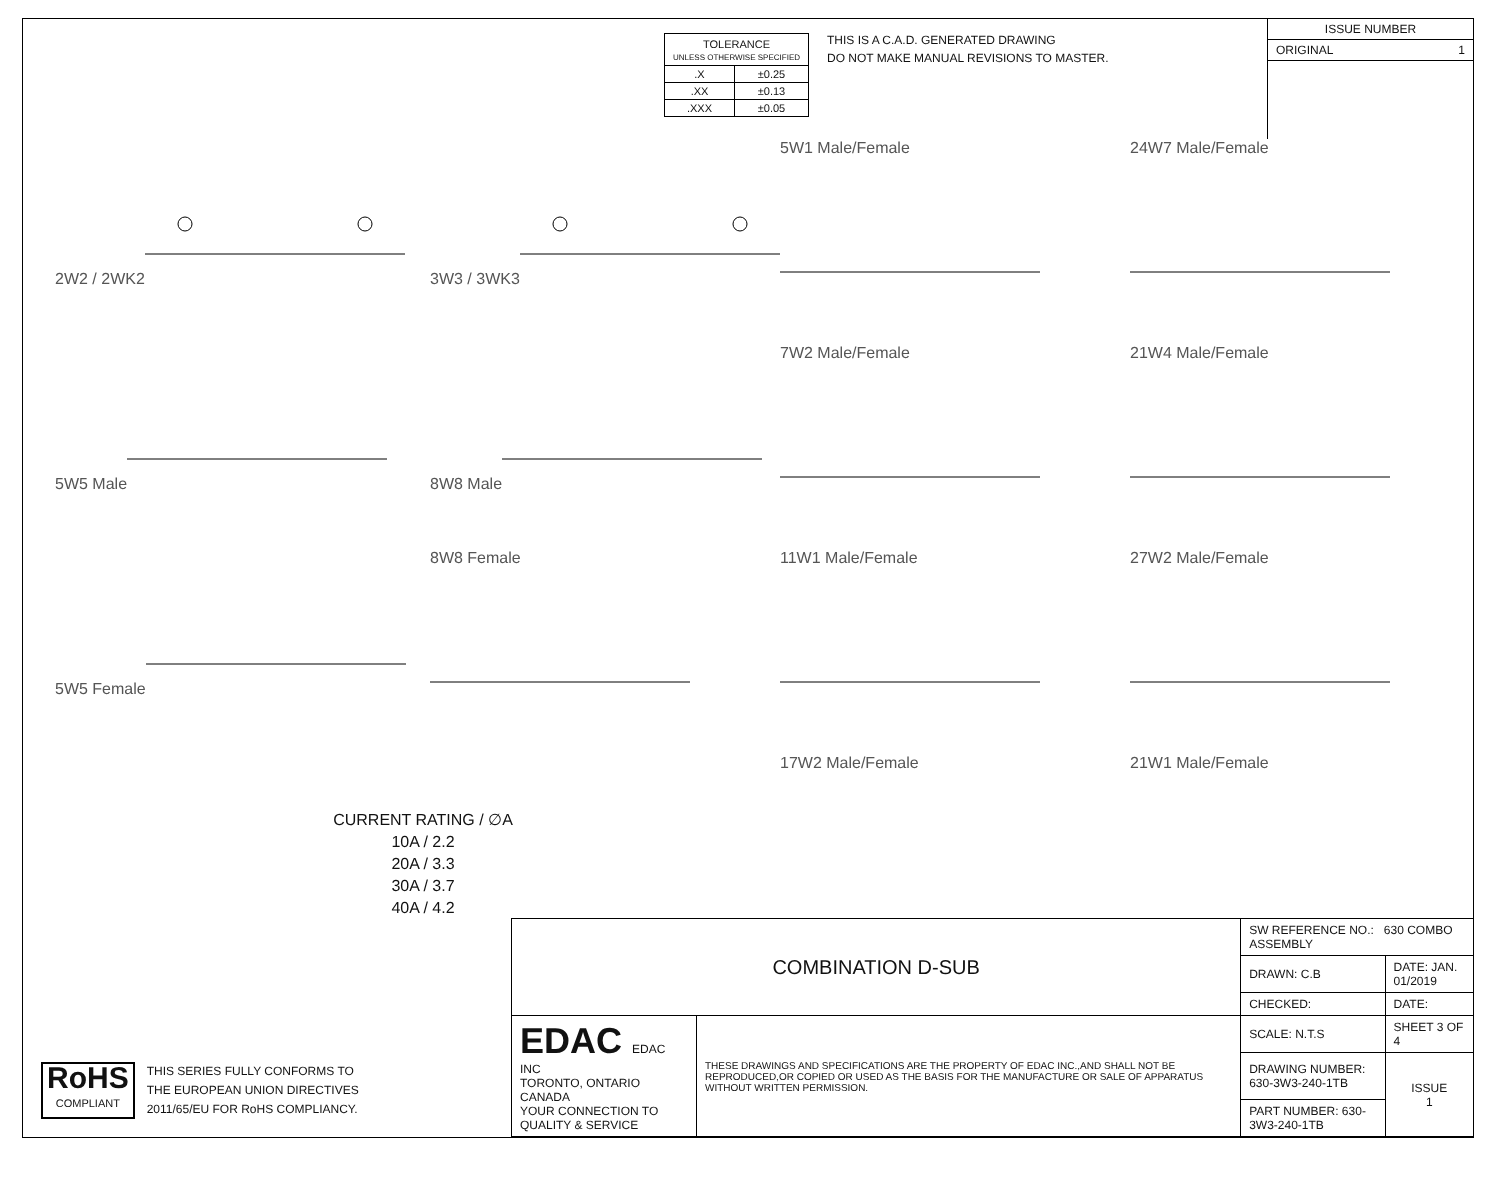| TOLERANCE UNLESS OTHERWISE SPECIFIED | |
| .X | ±0.25 |
| .XX | ±0.13 |
| .XXX | ±0.05 |
THIS IS A C.A.D. GENERATED DRAWING
DO NOT MAKE MANUAL REVISIONS TO MASTER.
ISSUE NUMBER
ORIGINAL 1
2W2 / 2WK2
3W3 / 3WK3
5W1 Male/Female
24W7 Male/Female
5W5 Male
8W8 Male
7W2 Male/Female
21W4 Male/Female
5W5 Female
8W8 Female
11W1 Male/Female
27W2 Male/Female
17W2 Male/Female
21W1 Male/Female
CURRENT RATING / ∅A
10A / 2.2
20A / 3.3
30A / 3.7
40A / 4.2
RoHS
COMPLIANT
THIS SERIES FULLY CONFORMS TO
THE EUROPEAN UNION DIRECTIVES
2011/65/EU FOR RoHS COMPLIANCY.
| COMBINATION D-SUB | | SW REFERENCE NO.: 630 COMBO ASSEMBLY | | |
| | | DRAWN: C.B | DATE: JAN. 01/2019 | |
| | | CHECKED: | DATE: | |
| EDAC EDAC INC TORONTO, ONTARIO CANADA YOUR CONNECTION TO QUALITY & SERVICE | THESE DRAWINGS AND SPECIFICATIONS ARE THE PROPERTY OF EDAC INC.,AND SHALL NOT BE REPRODUCED,OR COPIED OR USED AS THE BASIS FOR THE MANUFACTURE OR SALE OF APPARATUS WITHOUT WRITTEN PERMISSION. | SCALE: N.T.S | SHEET 3 OF 4 | |
| | | DRAWING NUMBER: 630-3W3-240-1TB | | ISSUE 1 |
| | | PART NUMBER: 630-3W3-240-1TB | | |